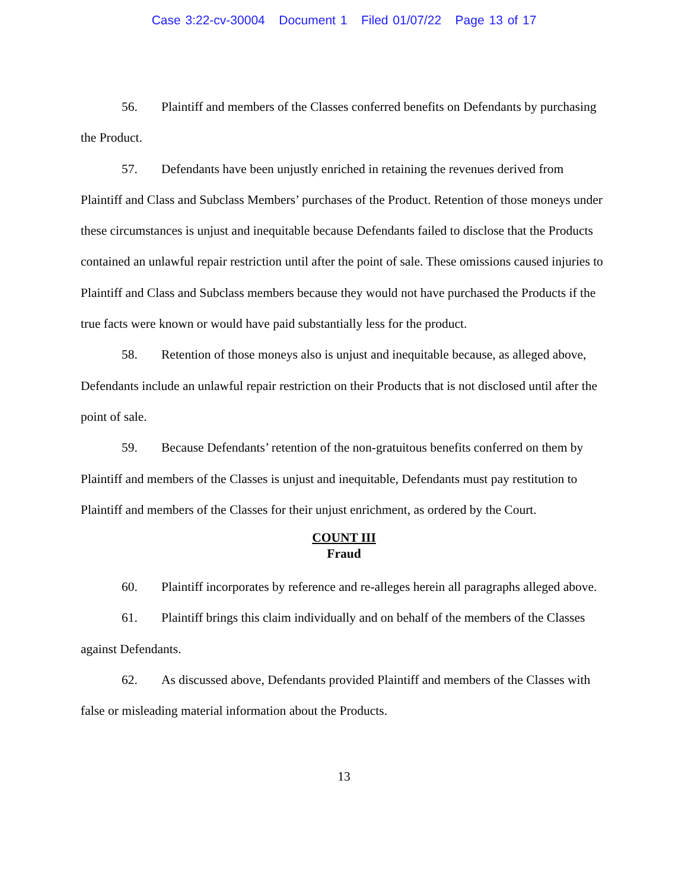Case 3:22-cv-30004 Document 1 Filed 01/07/22 Page 13 of 17
56. Plaintiff and members of the Classes conferred benefits on Defendants by purchasing the Product.
57. Defendants have been unjustly enriched in retaining the revenues derived from Plaintiff and Class and Subclass Members’ purchases of the Product. Retention of those moneys under these circumstances is unjust and inequitable because Defendants failed to disclose that the Products contained an unlawful repair restriction until after the point of sale. These omissions caused injuries to Plaintiff and Class and Subclass members because they would not have purchased the Products if the true facts were known or would have paid substantially less for the product.
58. Retention of those moneys also is unjust and inequitable because, as alleged above, Defendants include an unlawful repair restriction on their Products that is not disclosed until after the point of sale.
59. Because Defendants’ retention of the non-gratuitous benefits conferred on them by Plaintiff and members of the Classes is unjust and inequitable, Defendants must pay restitution to Plaintiff and members of the Classes for their unjust enrichment, as ordered by the Court.
COUNT III
Fraud
60. Plaintiff incorporates by reference and re-alleges herein all paragraphs alleged above.
61. Plaintiff brings this claim individually and on behalf of the members of the Classes against Defendants.
62. As discussed above, Defendants provided Plaintiff and members of the Classes with false or misleading material information about the Products.
13